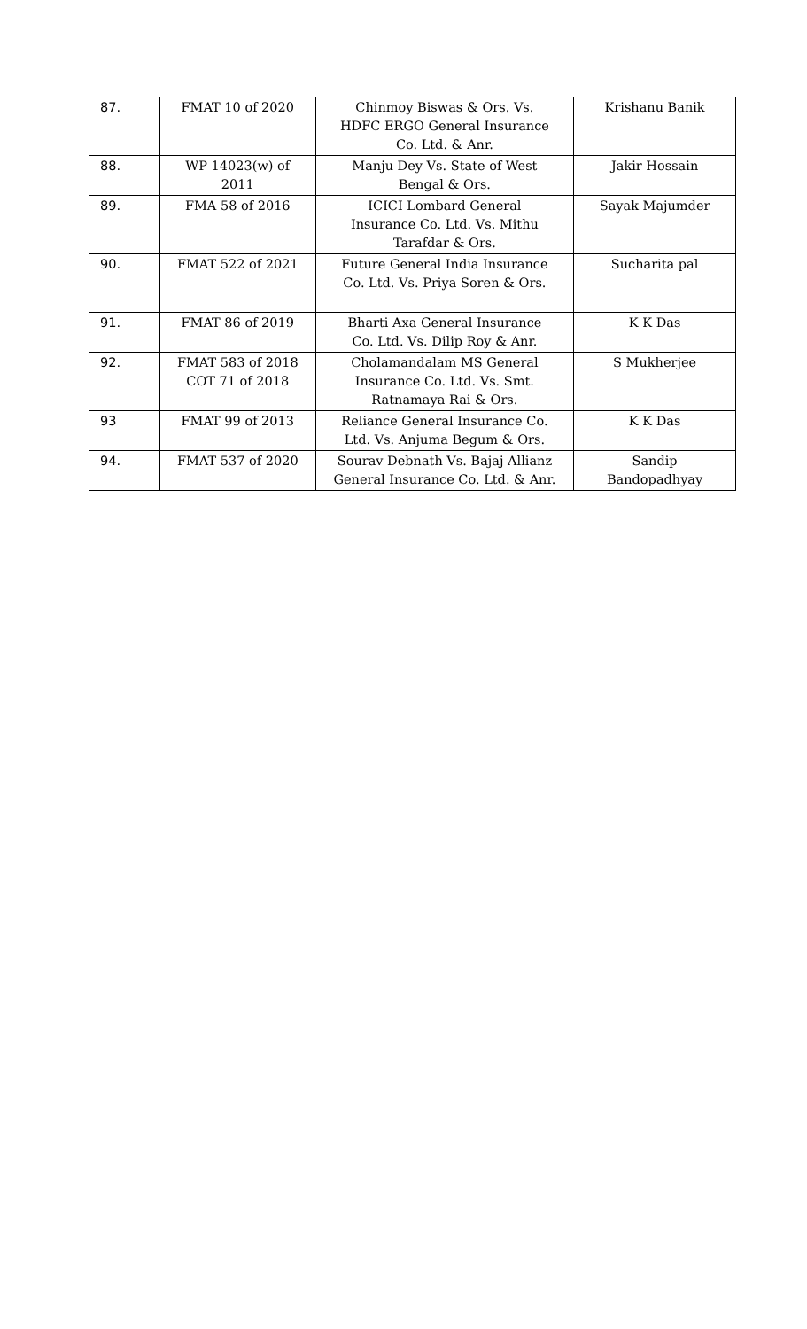| 87. | FMAT 10 of 2020 | Chinmoy Biswas & Ors. Vs. HDFC ERGO General Insurance Co. Ltd. & Anr. | Krishanu Banik |
| 88. | WP 14023(w) of 2011 | Manju Dey Vs. State of West Bengal & Ors. | Jakir Hossain |
| 89. | FMA 58 of 2016 | ICICI Lombard General Insurance Co. Ltd. Vs. Mithu Tarafdar & Ors. | Sayak Majumder |
| 90. | FMAT 522 of 2021 | Future General India Insurance Co. Ltd. Vs. Priya Soren & Ors. | Sucharita pal |
| 91. | FMAT 86 of 2019 | Bharti Axa General Insurance Co. Ltd. Vs. Dilip Roy & Anr. | K K Das |
| 92. | FMAT 583 of 2018 COT 71 of 2018 | Cholamandalam MS General Insurance Co. Ltd. Vs. Smt. Ratnamaya Rai & Ors. | S Mukherjee |
| 93 | FMAT 99 of 2013 | Reliance General Insurance Co. Ltd. Vs. Anjuma Begum & Ors. | K K Das |
| 94. | FMAT 537 of 2020 | Sourav Debnath Vs. Bajaj Allianz General Insurance Co. Ltd. & Anr. | Sandip Bandopadhyay |